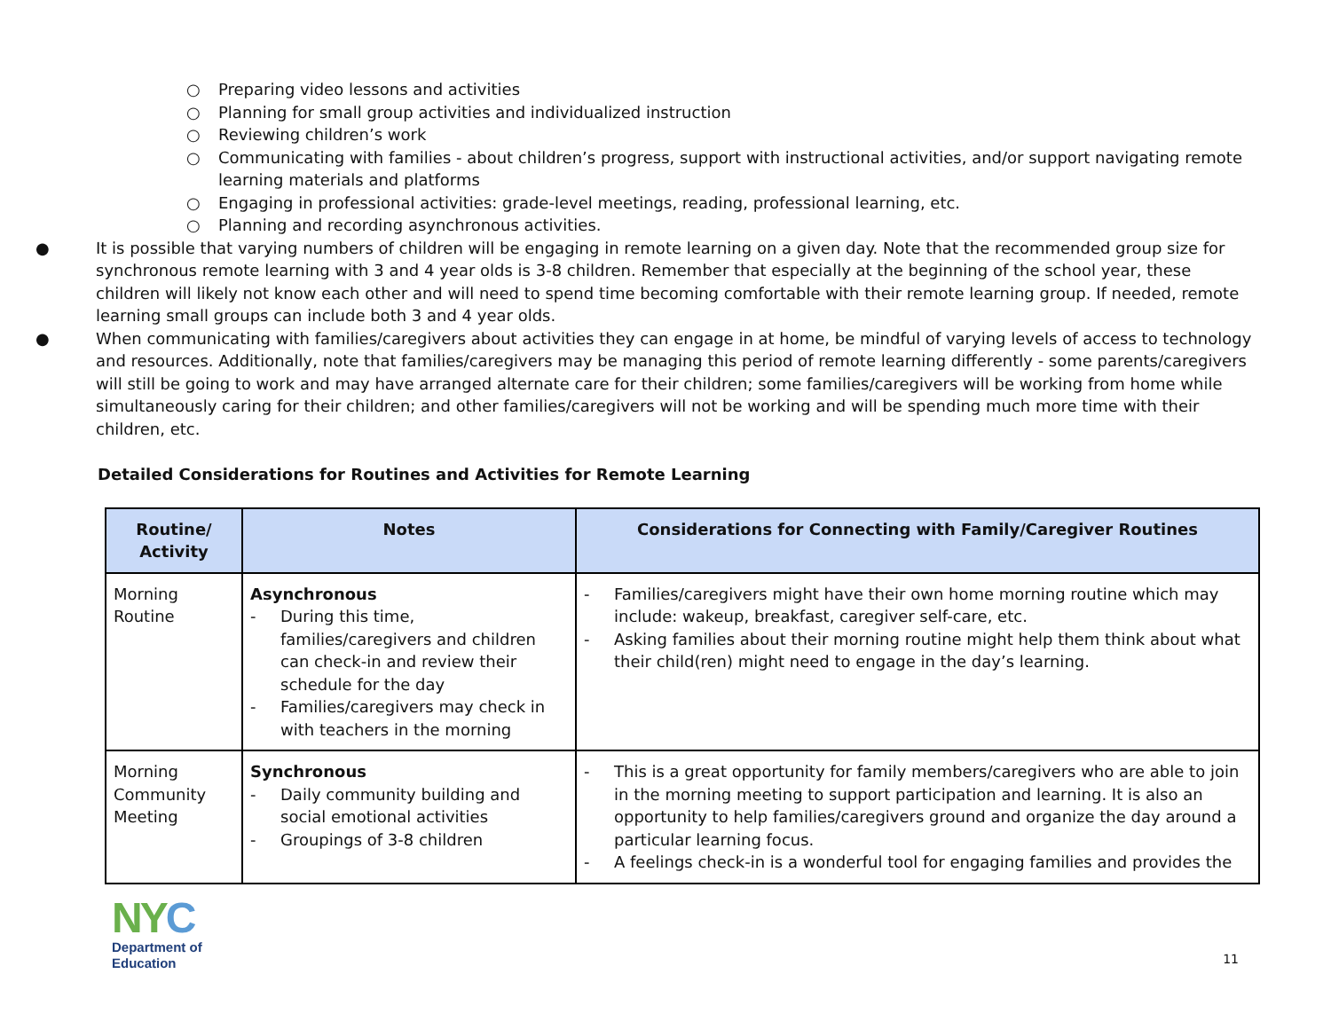○ Preparing video lessons and activities
○ Planning for small group activities and individualized instruction
○ Reviewing children’s work
○ Communicating with families - about children’s progress, support with instructional activities, and/or support navigating remote learning materials and platforms
○ Engaging in professional activities: grade-level meetings, reading, professional learning, etc.
○ Planning and recording asynchronous activities.
● It is possible that varying numbers of children will be engaging in remote learning on a given day. Note that the recommended group size for synchronous remote learning with 3 and 4 year olds is 3-8 children. Remember that especially at the beginning of the school year, these children will likely not know each other and will need to spend time becoming comfortable with their remote learning group. If needed, remote learning small groups can include both 3 and 4 year olds.
● When communicating with families/caregivers about activities they can engage in at home, be mindful of varying levels of access to technology and resources. Additionally, note that families/caregivers may be managing this period of remote learning differently - some parents/caregivers will still be going to work and may have arranged alternate care for their children; some families/caregivers will be working from home while simultaneously caring for their children; and other families/caregivers will not be working and will be spending much more time with their children, etc.
Detailed Considerations for Routines and Activities for Remote Learning
| Routine/ Activity | Notes | Considerations for Connecting with Family/Caregiver Routines |
| --- | --- | --- |
| Morning Routine | Asynchronous - During this time, families/caregivers and children can check-in and review their schedule for the day - Families/caregivers may check in with teachers in the morning | - Families/caregivers might have their own home morning routine which may include: wakeup, breakfast, caregiver self-care, etc. - Asking families about their morning routine might help them think about what their child(ren) might need to engage in the day’s learning. |
| Morning Community Meeting | Synchronous - Daily community building and social emotional activities - Groupings of 3-8 children | - This is a great opportunity for family members/caregivers who are able to join in the morning meeting to support participation and learning. It is also an opportunity to help families/caregivers ground and organize the day around a particular learning focus. - A feelings check-in is a wonderful tool for engaging families and provides the |
NY C
Department of
Education
11